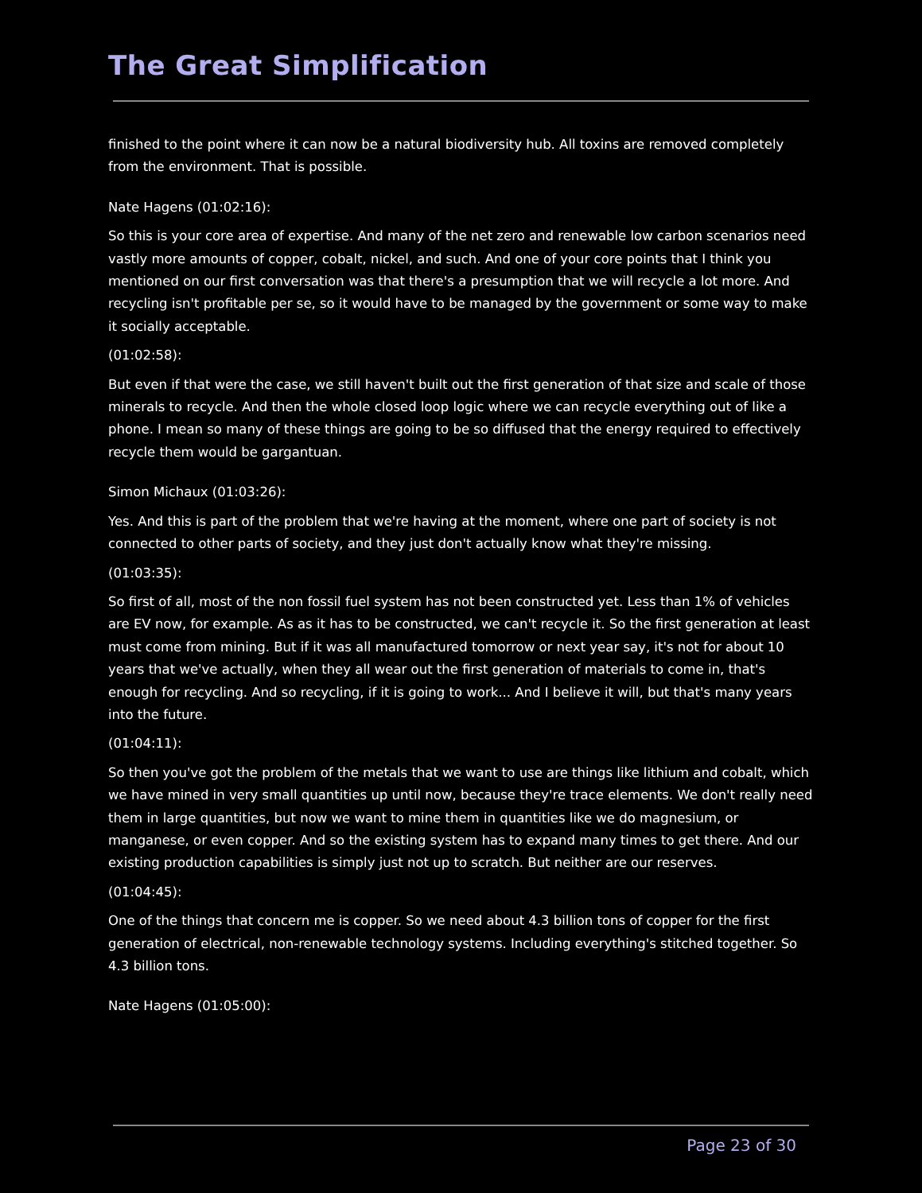The Great Simplification
finished to the point where it can now be a natural biodiversity hub. All toxins are removed completely from the environment. That is possible.
Nate Hagens (01:02:16):
So this is your core area of expertise. And many of the net zero and renewable low carbon scenarios need vastly more amounts of copper, cobalt, nickel, and such. And one of your core points that I think you mentioned on our first conversation was that there's a presumption that we will recycle a lot more. And recycling isn't profitable per se, so it would have to be managed by the government or some way to make it socially acceptable.
(01:02:58):
But even if that were the case, we still haven't built out the first generation of that size and scale of those minerals to recycle. And then the whole closed loop logic where we can recycle everything out of like a phone. I mean so many of these things are going to be so diffused that the energy required to effectively recycle them would be gargantuan.
Simon Michaux (01:03:26):
Yes. And this is part of the problem that we're having at the moment, where one part of society is not connected to other parts of society, and they just don't actually know what they're missing.
(01:03:35):
So first of all, most of the non fossil fuel system has not been constructed yet. Less than 1% of vehicles are EV now, for example. As as it has to be constructed, we can't recycle it. So the first generation at least must come from mining. But if it was all manufactured tomorrow or next year say, it's not for about 10 years that we've actually, when they all wear out the first generation of materials to come in, that's enough for recycling. And so recycling, if it is going to work... And I believe it will, but that's many years into the future.
(01:04:11):
So then you've got the problem of the metals that we want to use are things like lithium and cobalt, which we have mined in very small quantities up until now, because they're trace elements. We don't really need them in large quantities, but now we want to mine them in quantities like we do magnesium, or manganese, or even copper. And so the existing system has to expand many times to get there. And our existing production capabilities is simply just not up to scratch. But neither are our reserves.
(01:04:45):
One of the things that concern me is copper. So we need about 4.3 billion tons of copper for the first generation of electrical, non-renewable technology systems. Including everything's stitched together. So 4.3 billion tons.
Nate Hagens (01:05:00):
Page 23 of 30